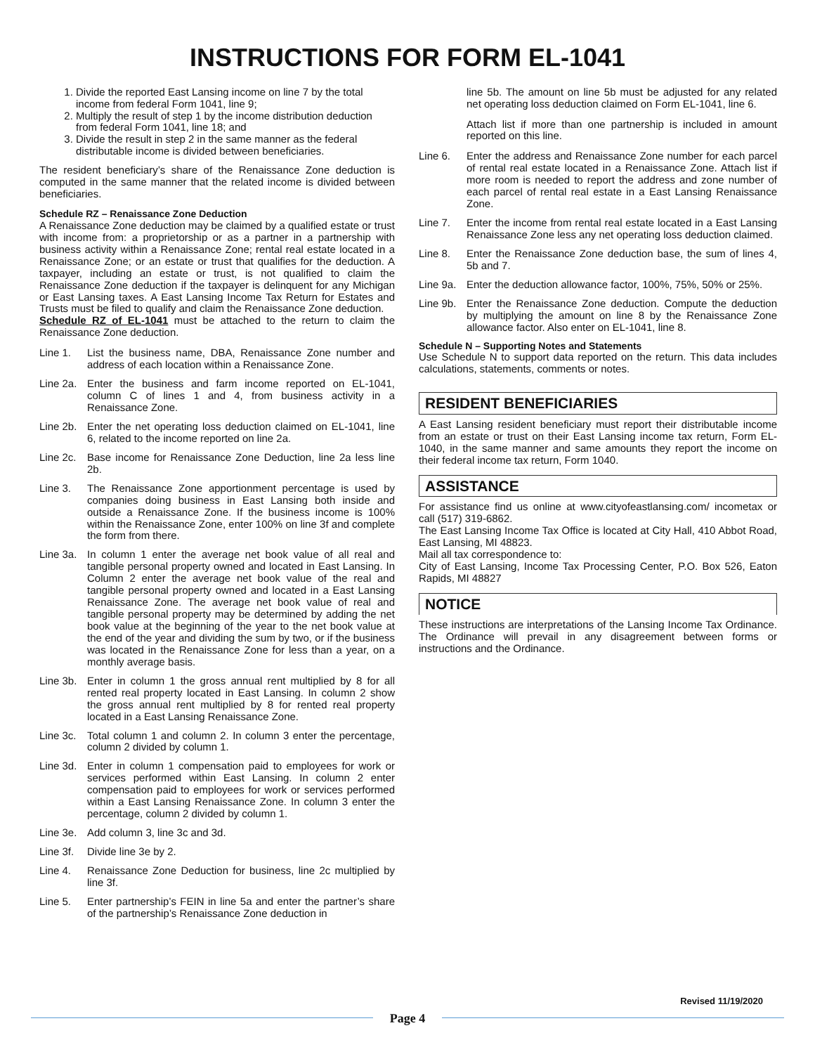INSTRUCTIONS FOR FORM EL-1041
1. Divide the reported East Lansing income on line 7 by the total income from federal Form 1041, line 9;
2. Multiply the result of step 1 by the income distribution deduction from federal Form 1041, line 18; and
3. Divide the result in step 2 in the same manner as the federal distributable income is divided between beneficiaries.
The resident beneficiary’s share of the Renaissance Zone deduction is computed in the same manner that the related income is divided between beneficiaries.
Schedule RZ – Renaissance Zone Deduction
A Renaissance Zone deduction may be claimed by a qualified estate or trust with income from: a proprietorship or as a partner in a partnership with business activity within a Renaissance Zone; rental real estate located in a Renaissance Zone; or an estate or trust that qualifies for the deduction. A taxpayer, including an estate or trust, is not qualified to claim the Renaissance Zone deduction if the taxpayer is delinquent for any Michigan or East Lansing taxes. A East Lansing Income Tax Return for Estates and Trusts must be filed to qualify and claim the Renaissance Zone deduction.
Schedule RZ of EL-1041 must be attached to the return to claim the Renaissance Zone deduction.
Line 1. List the business name, DBA, Renaissance Zone number and address of each location within a Renaissance Zone.
Line 2a. Enter the business and farm income reported on EL-1041, column C of lines 1 and 4, from business activity in a Renaissance Zone.
Line 2b. Enter the net operating loss deduction claimed on EL-1041, line 6, related to the income reported on line 2a.
Line 2c. Base income for Renaissance Zone Deduction, line 2a less line 2b.
Line 3. The Renaissance Zone apportionment percentage is used by companies doing business in East Lansing both inside and outside a Renaissance Zone. If the business income is 100% within the Renaissance Zone, enter 100% on line 3f and complete the form from there.
Line 3a. In column 1 enter the average net book value of all real and tangible personal property owned and located in East Lansing. In Column 2 enter the average net book value of the real and tangible personal property owned and located in a East Lansing Renaissance Zone. The average net book value of real and tangible personal property may be determined by adding the net book value at the beginning of the year to the net book value at the end of the year and dividing the sum by two, or if the business was located in the Renaissance Zone for less than a year, on a monthly average basis.
Line 3b. Enter in column 1 the gross annual rent multiplied by 8 for all rented real property located in East Lansing. In column 2 show the gross annual rent multiplied by 8 for rented real property located in a East Lansing Renaissance Zone.
Line 3c. Total column 1 and column 2. In column 3 enter the percentage, column 2 divided by column 1.
Line 3d. Enter in column 1 compensation paid to employees for work or services performed within East Lansing. In column 2 enter compensation paid to employees for work or services performed within a East Lansing Renaissance Zone. In column 3 enter the percentage, column 2 divided by column 1.
Line 3e. Add column 3, line 3c and 3d.
Line 3f. Divide line 3e by 2.
Line 4. Renaissance Zone Deduction for business, line 2c multiplied by line 3f.
Line 5. Enter partnership’s FEIN in line 5a and enter the partner’s share of the partnership’s Renaissance Zone deduction in
line 5b. The amount on line 5b must be adjusted for any related net operating loss deduction claimed on Form EL-1041, line 6.
Attach list if more than one partnership is included in amount reported on this line.
Line 6. Enter the address and Renaissance Zone number for each parcel of rental real estate located in a Renaissance Zone. Attach list if more room is needed to report the address and zone number of each parcel of rental real estate in a East Lansing Renaissance Zone.
Line 7. Enter the income from rental real estate located in a East Lansing Renaissance Zone less any net operating loss deduction claimed.
Line 8. Enter the Renaissance Zone deduction base, the sum of lines 4, 5b and 7.
Line 9a. Enter the deduction allowance factor, 100%, 75%, 50% or 25%.
Line 9b. Enter the Renaissance Zone deduction. Compute the deduction by multiplying the amount on line 8 by the Renaissance Zone allowance factor. Also enter on EL-1041, line 8.
Schedule N – Supporting Notes and Statements
Use Schedule N to support data reported on the return. This data includes calculations, statements, comments or notes.
RESIDENT BENEFICIARIES
A East Lansing resident beneficiary must report their distributable income from an estate or trust on their East Lansing income tax return, Form EL-1040, in the same manner and same amounts they report the income on their federal income tax return, Form 1040.
ASSISTANCE
For assistance find us online at www.cityofeastlansing.com/ incometax or call (517) 319-6862.
The East Lansing Income Tax Office is located at City Hall, 410 Abbot Road, East Lansing, MI 48823.
Mail all tax correspondence to:
City of East Lansing, Income Tax Processing Center, P.O. Box 526, Eaton Rapids, MI 48827
NOTICE
These instructions are interpretations of the Lansing Income Tax Ordinance. The Ordinance will prevail in any disagreement between forms or instructions and the Ordinance.
Revised 11/19/2020
Page 4